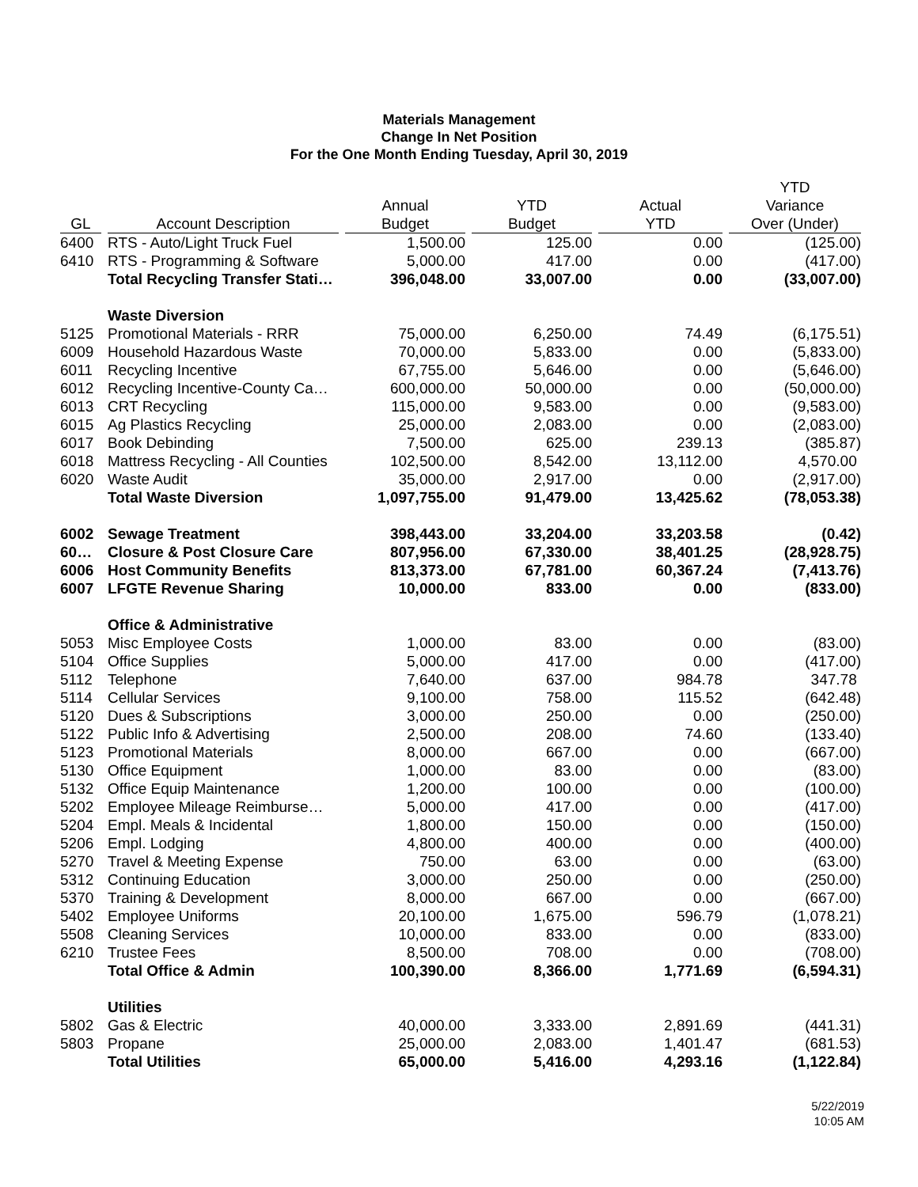Materials Management
Change In Net Position
For the One Month Ending Tuesday, April 30, 2019
| GL | Account Description | Annual Budget | YTD Budget | Actual YTD | YTD Variance Over (Under) |
| --- | --- | --- | --- | --- | --- |
| 6400 | RTS - Auto/Light Truck Fuel | 1,500.00 | 125.00 | 0.00 | (125.00) |
| 6410 | RTS - Programming & Software | 5,000.00 | 417.00 | 0.00 | (417.00) |
| | Total Recycling Transfer Stati… | 396,048.00 | 33,007.00 | 0.00 | (33,007.00) |
| | Waste Diversion | | | | |
| 5125 | Promotional Materials - RRR | 75,000.00 | 6,250.00 | 74.49 | (6,175.51) |
| 6009 | Household Hazardous Waste | 70,000.00 | 5,833.00 | 0.00 | (5,833.00) |
| 6011 | Recycling Incentive | 67,755.00 | 5,646.00 | 0.00 | (5,646.00) |
| 6012 | Recycling Incentive-County Ca… | 600,000.00 | 50,000.00 | 0.00 | (50,000.00) |
| 6013 | CRT Recycling | 115,000.00 | 9,583.00 | 0.00 | (9,583.00) |
| 6015 | Ag Plastics Recycling | 25,000.00 | 2,083.00 | 0.00 | (2,083.00) |
| 6017 | Book Debinding | 7,500.00 | 625.00 | 239.13 | (385.87) |
| 6018 | Mattress Recycling - All Counties | 102,500.00 | 8,542.00 | 13,112.00 | 4,570.00 |
| 6020 | Waste Audit | 35,000.00 | 2,917.00 | 0.00 | (2,917.00) |
| | Total Waste Diversion | 1,097,755.00 | 91,479.00 | 13,425.62 | (78,053.38) |
| 6002 | Sewage Treatment | 398,443.00 | 33,204.00 | 33,203.58 | (0.42) |
| 60… | Closure & Post Closure Care | 807,956.00 | 67,330.00 | 38,401.25 | (28,928.75) |
| 6006 | Host Community Benefits | 813,373.00 | 67,781.00 | 60,367.24 | (7,413.76) |
| 6007 | LFGTE Revenue Sharing | 10,000.00 | 833.00 | 0.00 | (833.00) |
| | Office & Administrative | | | | |
| 5053 | Misc Employee Costs | 1,000.00 | 83.00 | 0.00 | (83.00) |
| 5104 | Office Supplies | 5,000.00 | 417.00 | 0.00 | (417.00) |
| 5112 | Telephone | 7,640.00 | 637.00 | 984.78 | 347.78 |
| 5114 | Cellular Services | 9,100.00 | 758.00 | 115.52 | (642.48) |
| 5120 | Dues & Subscriptions | 3,000.00 | 250.00 | 0.00 | (250.00) |
| 5122 | Public Info & Advertising | 2,500.00 | 208.00 | 74.60 | (133.40) |
| 5123 | Promotional Materials | 8,000.00 | 667.00 | 0.00 | (667.00) |
| 5130 | Office Equipment | 1,000.00 | 83.00 | 0.00 | (83.00) |
| 5132 | Office Equip Maintenance | 1,200.00 | 100.00 | 0.00 | (100.00) |
| 5202 | Employee Mileage Reimburse… | 5,000.00 | 417.00 | 0.00 | (417.00) |
| 5204 | Empl. Meals & Incidental | 1,800.00 | 150.00 | 0.00 | (150.00) |
| 5206 | Empl. Lodging | 4,800.00 | 400.00 | 0.00 | (400.00) |
| 5270 | Travel & Meeting Expense | 750.00 | 63.00 | 0.00 | (63.00) |
| 5312 | Continuing Education | 3,000.00 | 250.00 | 0.00 | (250.00) |
| 5370 | Training & Development | 8,000.00 | 667.00 | 0.00 | (667.00) |
| 5402 | Employee Uniforms | 20,100.00 | 1,675.00 | 596.79 | (1,078.21) |
| 5508 | Cleaning Services | 10,000.00 | 833.00 | 0.00 | (833.00) |
| 6210 | Trustee Fees | 8,500.00 | 708.00 | 0.00 | (708.00) |
| | Total Office & Admin | 100,390.00 | 8,366.00 | 1,771.69 | (6,594.31) |
| | Utilities | | | | |
| 5802 | Gas & Electric | 40,000.00 | 3,333.00 | 2,891.69 | (441.31) |
| 5803 | Propane | 25,000.00 | 2,083.00 | 1,401.47 | (681.53) |
| | Total Utilities | 65,000.00 | 5,416.00 | 4,293.16 | (1,122.84) |
5/22/2019
10:05 AM